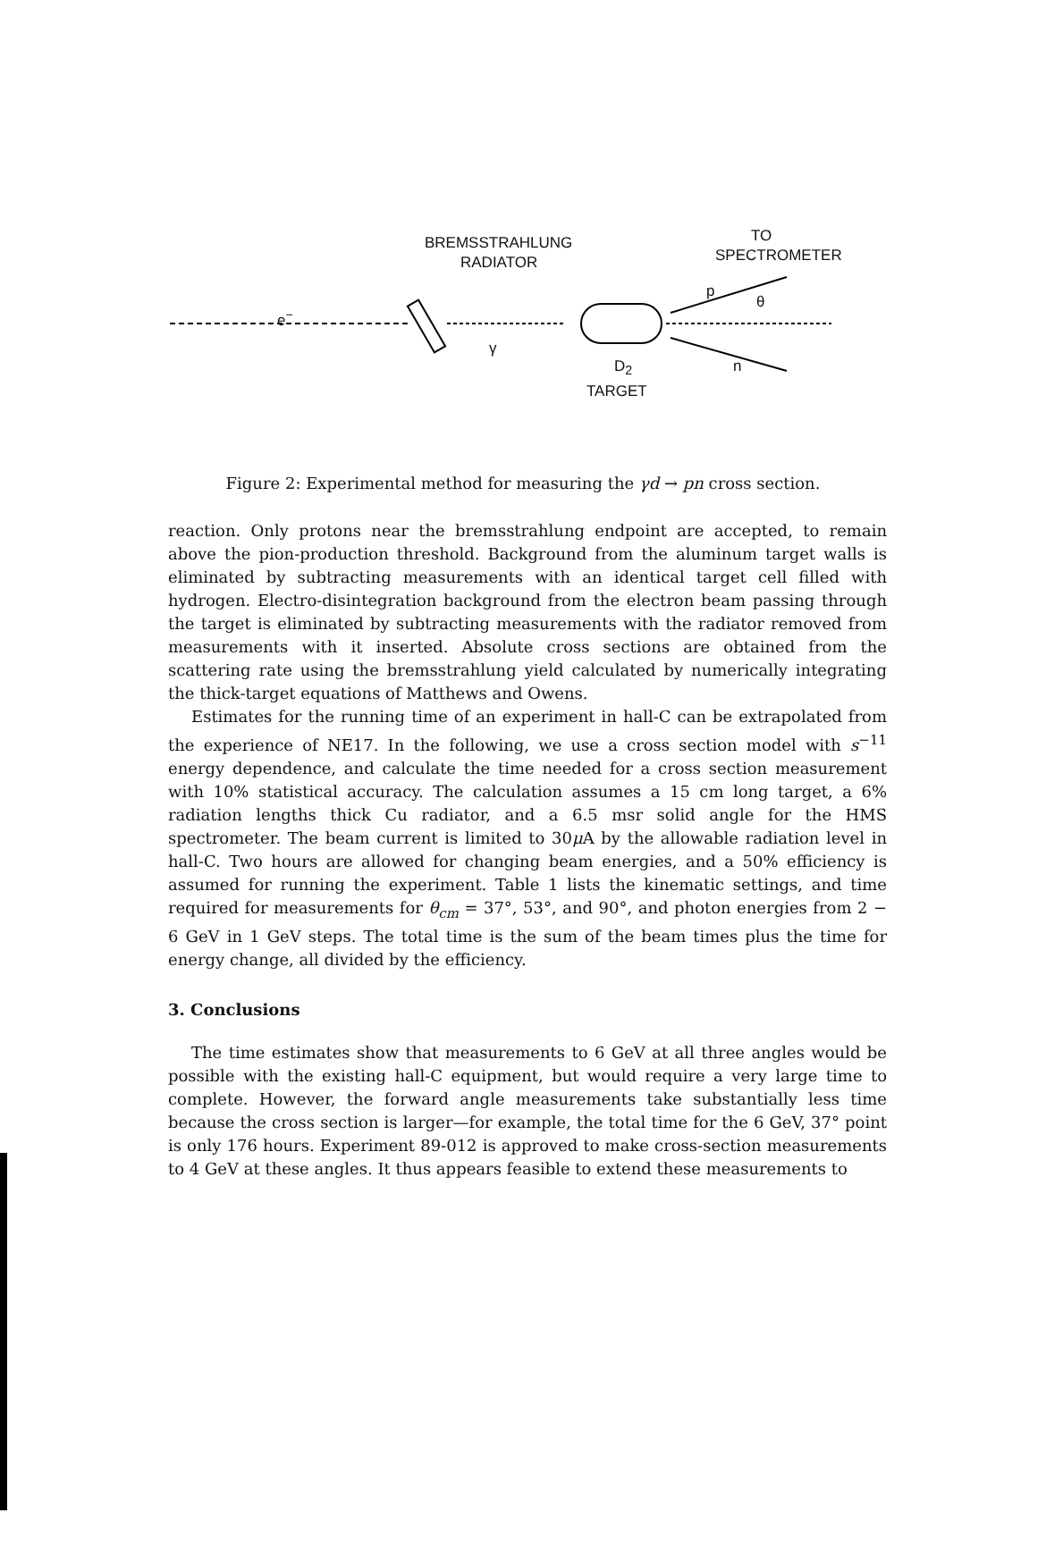BREMSSTRAHLUNG
RADIATOR
TO
SPECTROMETER
e<sup>−</sup>
p
θ
γ
D<sub>2</sub>
TARGET
n
Figure 2: Experimental method for measuring the γd → pn cross section.
reaction. Only protons near the bremsstrahlung endpoint are accepted, to remain above the pion-production threshold. Background from the aluminum target walls is eliminated by subtracting measurements with an identical target cell filled with hydrogen. Electro-disintegration background from the electron beam passing through the target is eliminated by subtracting measurements with the radiator removed from measurements with it inserted. Absolute cross sections are obtained from the scattering rate using the bremsstrahlung yield calculated by numerically integrating the thick-target equations of Matthews and Owens.
Estimates for the running time of an experiment in hall-C can be extrapolated from the experience of NE17. In the following, we use a cross section model with s<sup>−11</sup> energy dependence, and calculate the time needed for a cross section measurement with 10% statistical accuracy. The calculation assumes a 15 cm long target, a 6% radiation lengths thick Cu radiator, and a 6.5 msr solid angle for the HMS spectrometer. The beam current is limited to 30μ A by the allowable radiation level in hall-C. Two hours are allowed for changing beam energies, and a 50% efficiency is assumed for running the experiment. Table 1 lists the kinematic settings, and time required for measurements for θ<sub>cm</sub> = 37°, 53°, and 90°, and photon energies from 2 − 6 GeV in 1 GeV steps. The total time is the sum of the beam times plus the time for energy change, all divided by the efficiency.
3. Conclusions
The time estimates show that measurements to 6 GeV at all three angles would be possible with the existing hall-C equipment, but would require a very large time to complete. However, the forward angle measurements take substantially less time because the cross section is larger—for example, the total time for the 6 GeV, 37° point is only 176 hours. Experiment 89-012 is approved to make cross-section measurements to 4 GeV at these angles. It thus appears feasible to extend these measurements to